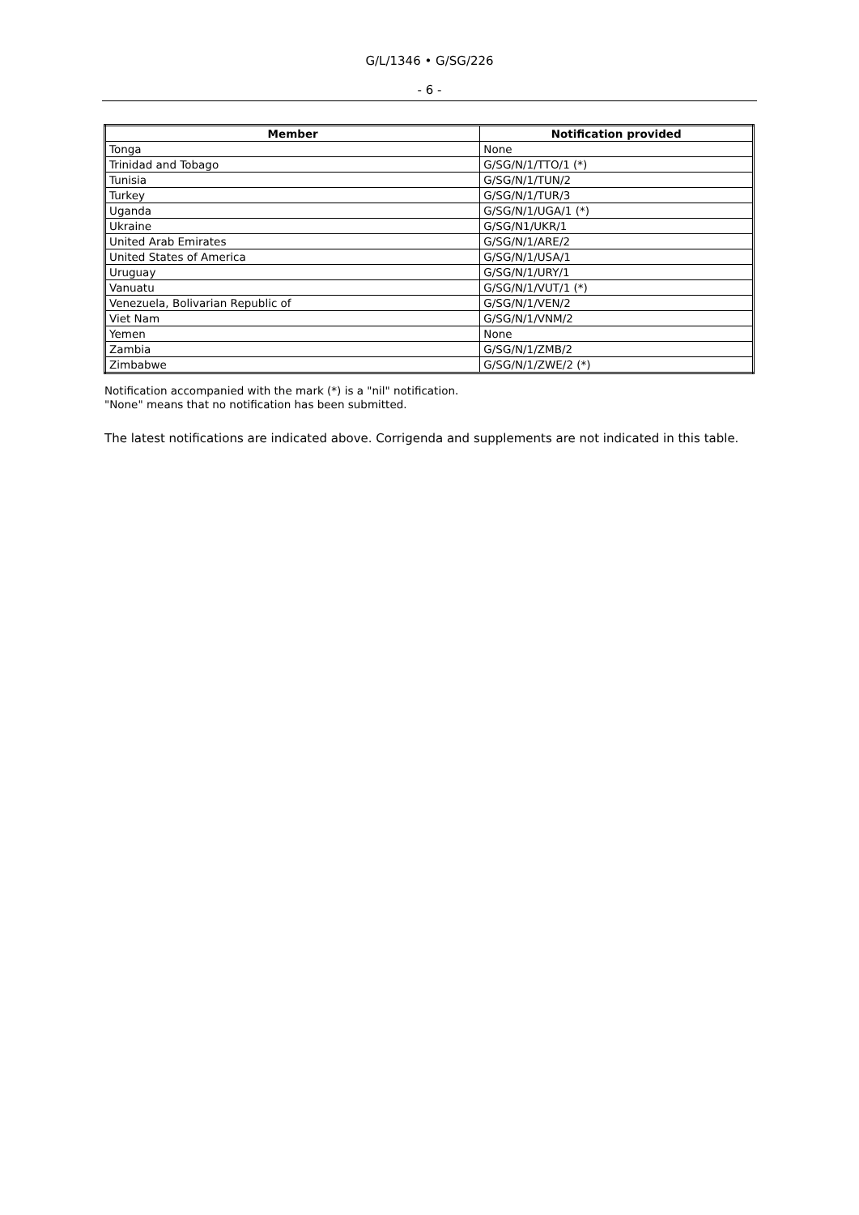G/L/1346 • G/SG/226
- 6 -
| Member | Notification provided |
| --- | --- |
| Tonga | None |
| Trinidad and Tobago | G/SG/N/1/TTO/1 (*) |
| Tunisia | G/SG/N/1/TUN/2 |
| Turkey | G/SG/N/1/TUR/3 |
| Uganda | G/SG/N/1/UGA/1 (*) |
| Ukraine | G/SG/N1/UKR/1 |
| United Arab Emirates | G/SG/N/1/ARE/2 |
| United States of America | G/SG/N/1/USA/1 |
| Uruguay | G/SG/N/1/URY/1 |
| Vanuatu | G/SG/N/1/VUT/1 (*) |
| Venezuela, Bolivarian Republic of | G/SG/N/1/VEN/2 |
| Viet Nam | G/SG/N/1/VNM/2 |
| Yemen | None |
| Zambia | G/SG/N/1/ZMB/2 |
| Zimbabwe | G/SG/N/1/ZWE/2 (*) |
Notification accompanied with the mark (*) is a "nil" notification.
"None" means that no notification has been submitted.
The latest notifications are indicated above. Corrigenda and supplements are not indicated in this table.